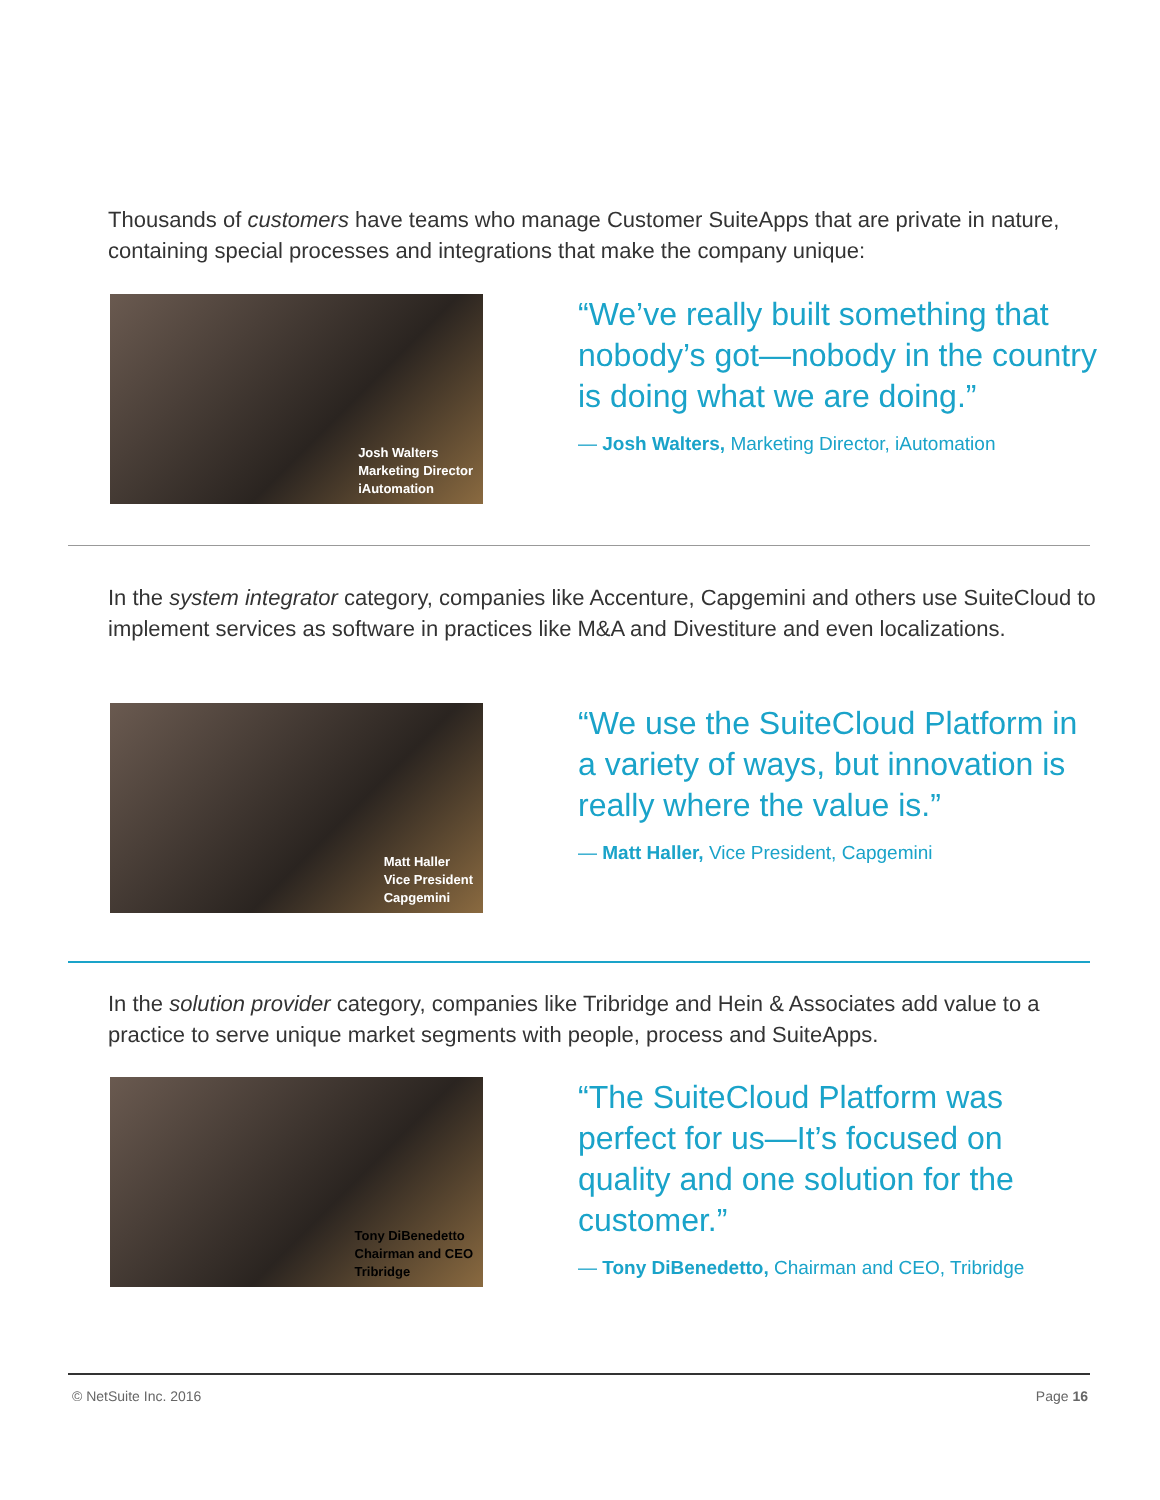Thousands of customers have teams who manage Customer SuiteApps that are private in nature, containing special processes and integrations that make the company unique:
Josh Walters
Marketing Director
iAutomation
“We’ve really built something that nobody’s got—nobody in the country is doing what we are doing.”
— Josh Walters, Marketing Director, iAutomation
In the system integrator category, companies like Accenture, Capgemini and others use SuiteCloud to implement services as software in practices like M&A and Divestiture and even localizations.
Matt Haller
Vice President
Capgemini
“We use the SuiteCloud Platform in a variety of ways, but innovation is really where the value is.”
— Matt Haller, Vice President, Capgemini
In the solution provider category, companies like Tribridge and Hein & Associates add value to a practice to serve unique market segments with people, process and SuiteApps.
Tony DiBenedetto
Chairman and CEO
Tribridge
“The SuiteCloud Platform was perfect for us—It’s focused on quality and one solution for the customer.”
— Tony DiBenedetto, Chairman and CEO, Tribridge
© NetSuite Inc. 2016 Page 16